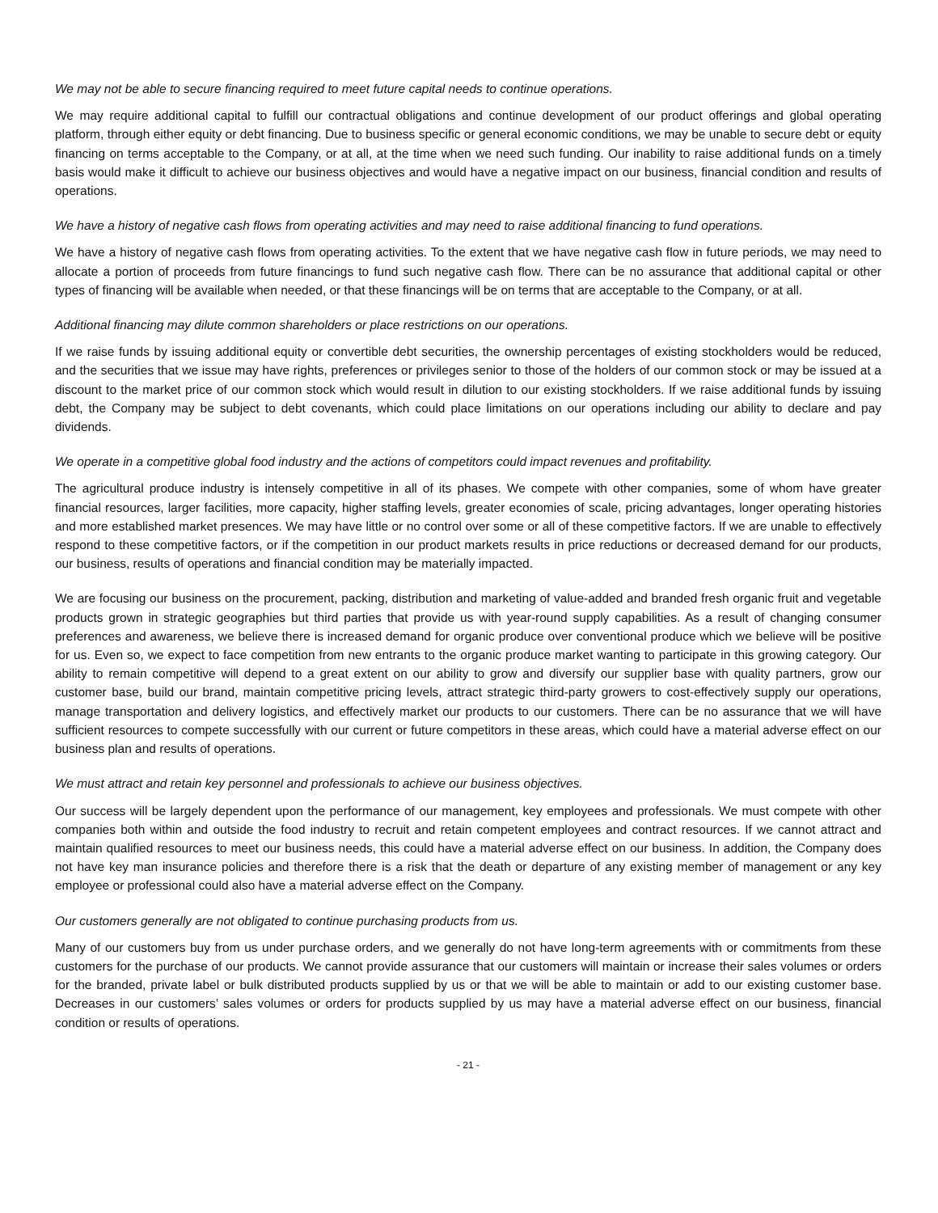We may not be able to secure financing required to meet future capital needs to continue operations.
We may require additional capital to fulfill our contractual obligations and continue development of our product offerings and global operating platform, through either equity or debt financing. Due to business specific or general economic conditions, we may be unable to secure debt or equity financing on terms acceptable to the Company, or at all, at the time when we need such funding. Our inability to raise additional funds on a timely basis would make it difficult to achieve our business objectives and would have a negative impact on our business, financial condition and results of operations.
We have a history of negative cash flows from operating activities and may need to raise additional financing to fund operations.
We have a history of negative cash flows from operating activities. To the extent that we have negative cash flow in future periods, we may need to allocate a portion of proceeds from future financings to fund such negative cash flow. There can be no assurance that additional capital or other types of financing will be available when needed, or that these financings will be on terms that are acceptable to the Company, or at all.
Additional financing may dilute common shareholders or place restrictions on our operations.
If we raise funds by issuing additional equity or convertible debt securities, the ownership percentages of existing stockholders would be reduced, and the securities that we issue may have rights, preferences or privileges senior to those of the holders of our common stock or may be issued at a discount to the market price of our common stock which would result in dilution to our existing stockholders. If we raise additional funds by issuing debt, the Company may be subject to debt covenants, which could place limitations on our operations including our ability to declare and pay dividends.
We operate in a competitive global food industry and the actions of competitors could impact revenues and profitability.
The agricultural produce industry is intensely competitive in all of its phases. We compete with other companies, some of whom have greater financial resources, larger facilities, more capacity, higher staffing levels, greater economies of scale, pricing advantages, longer operating histories and more established market presences. We may have little or no control over some or all of these competitive factors. If we are unable to effectively respond to these competitive factors, or if the competition in our product markets results in price reductions or decreased demand for our products, our business, results of operations and financial condition may be materially impacted.
We are focusing our business on the procurement, packing, distribution and marketing of value-added and branded fresh organic fruit and vegetable products grown in strategic geographies but third parties that provide us with year-round supply capabilities. As a result of changing consumer preferences and awareness, we believe there is increased demand for organic produce over conventional produce which we believe will be positive for us. Even so, we expect to face competition from new entrants to the organic produce market wanting to participate in this growing category. Our ability to remain competitive will depend to a great extent on our ability to grow and diversify our supplier base with quality partners, grow our customer base, build our brand, maintain competitive pricing levels, attract strategic third-party growers to cost-effectively supply our operations, manage transportation and delivery logistics, and effectively market our products to our customers. There can be no assurance that we will have sufficient resources to compete successfully with our current or future competitors in these areas, which could have a material adverse effect on our business plan and results of operations.
We must attract and retain key personnel and professionals to achieve our business objectives.
Our success will be largely dependent upon the performance of our management, key employees and professionals. We must compete with other companies both within and outside the food industry to recruit and retain competent employees and contract resources. If we cannot attract and maintain qualified resources to meet our business needs, this could have a material adverse effect on our business. In addition, the Company does not have key man insurance policies and therefore there is a risk that the death or departure of any existing member of management or any key employee or professional could also have a material adverse effect on the Company.
Our customers generally are not obligated to continue purchasing products from us.
Many of our customers buy from us under purchase orders, and we generally do not have long-term agreements with or commitments from these customers for the purchase of our products. We cannot provide assurance that our customers will maintain or increase their sales volumes or orders for the branded, private label or bulk distributed products supplied by us or that we will be able to maintain or add to our existing customer base. Decreases in our customers’ sales volumes or orders for products supplied by us may have a material adverse effect on our business, financial condition or results of operations.
- 21 -